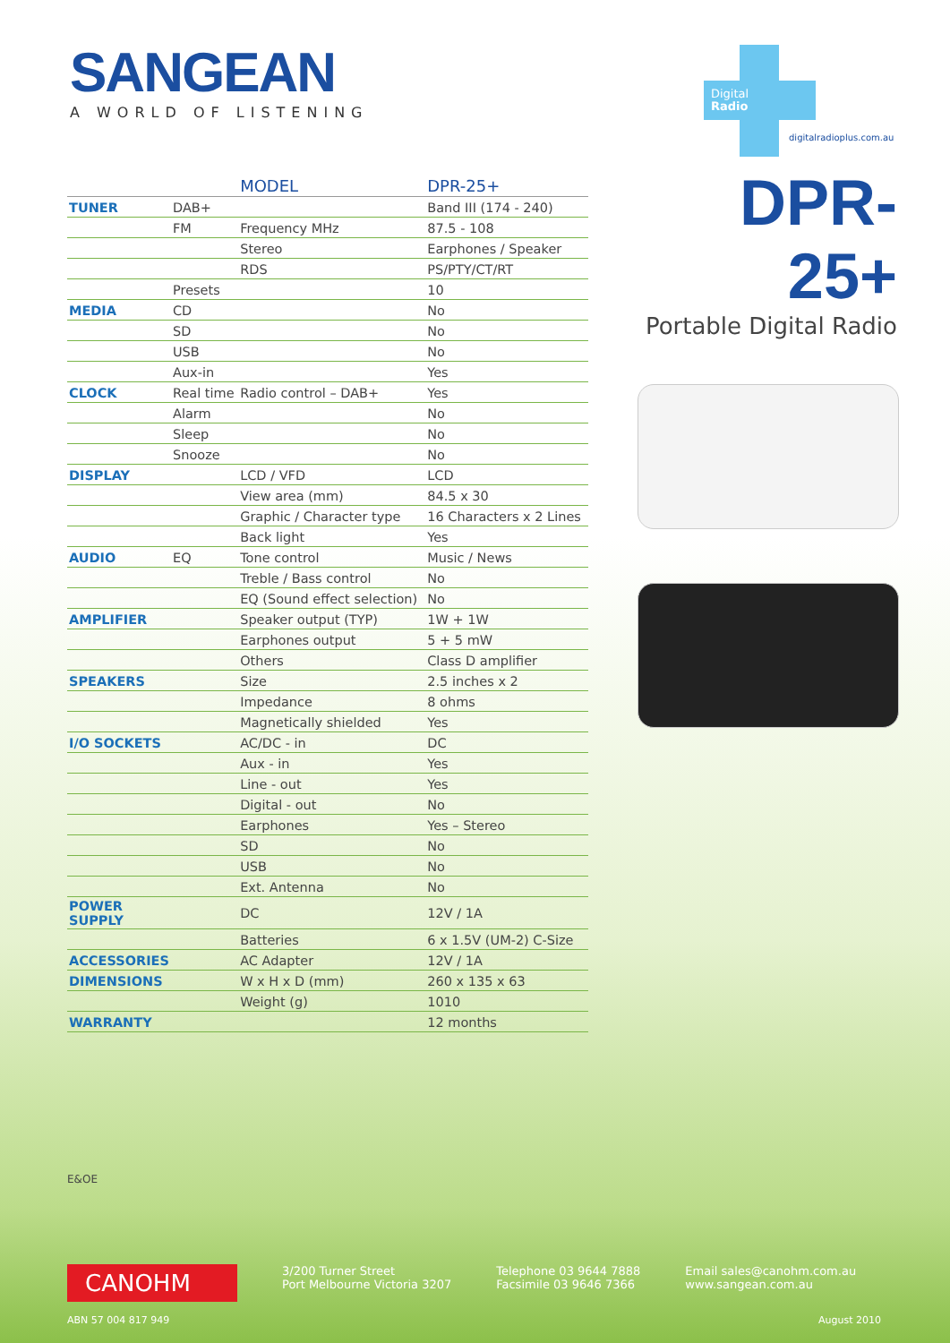SANGEAN
A WORLD OF LISTENING
Digital
Radio
digitalradioplus.com.au
| | | MODEL | DPR-25+ |
| --- | --- | --- | --- |
| TUNER | DAB+ | | Band III (174 - 240) |
| | FM | Frequency MHz | 87.5 - 108 |
| | | Stereo | Earphones / Speaker |
| | | RDS | PS/PTY/CT/RT |
| | Presets | | 10 |
| MEDIA | CD | | No |
| | SD | | No |
| | USB | | No |
| | Aux-in | | Yes |
| CLOCK | Real time | Radio control – DAB+ | Yes |
| | Alarm | | No |
| | Sleep | | No |
| | Snooze | | No |
| DISPLAY | | LCD / VFD | LCD |
| | | View area (mm) | 84.5 x 30 |
| | | Graphic / Character type | 16 Characters x 2 Lines |
| | | Back light | Yes |
| AUDIO | EQ | Tone control | Music / News |
| | | Treble / Bass control | No |
| | | EQ (Sound effect selection) | No |
| AMPLIFIER | | Speaker output (TYP) | 1W + 1W |
| | | Earphones output | 5 + 5 mW |
| | | Others | Class D amplifier |
| SPEAKERS | | Size | 2.5 inches x 2 |
| | | Impedance | 8 ohms |
| | | Magnetically shielded | Yes |
| I/O SOCKETS | | AC/DC - in | DC |
| | | Aux - in | Yes |
| | | Line - out | Yes |
| | | Digital - out | No |
| | | Earphones | Yes – Stereo |
| | | SD | No |
| | | USB | No |
| | | Ext. Antenna | No |
| POWER SUPPLY | | DC | 12V / 1A |
| | | Batteries | 6 x 1.5V (UM-2) C-Size |
| ACCESSORIES | | AC Adapter | 12V / 1A |
| DIMENSIONS | | W x H x D (mm) | 260 x 135 x 63 |
| | | Weight (g) | 1010 |
| WARRANTY | | | 12 months |
DPR-25+
Portable Digital Radio
E&OE
CANOHM
3/200 Turner Street
Port Melbourne Victoria 3207
Telephone 03 9644 7888
Facsimile 03 9646 7366
Email sales@canohm.com.au
www.sangean.com.au
ABN 57 004 817 949 August 2010